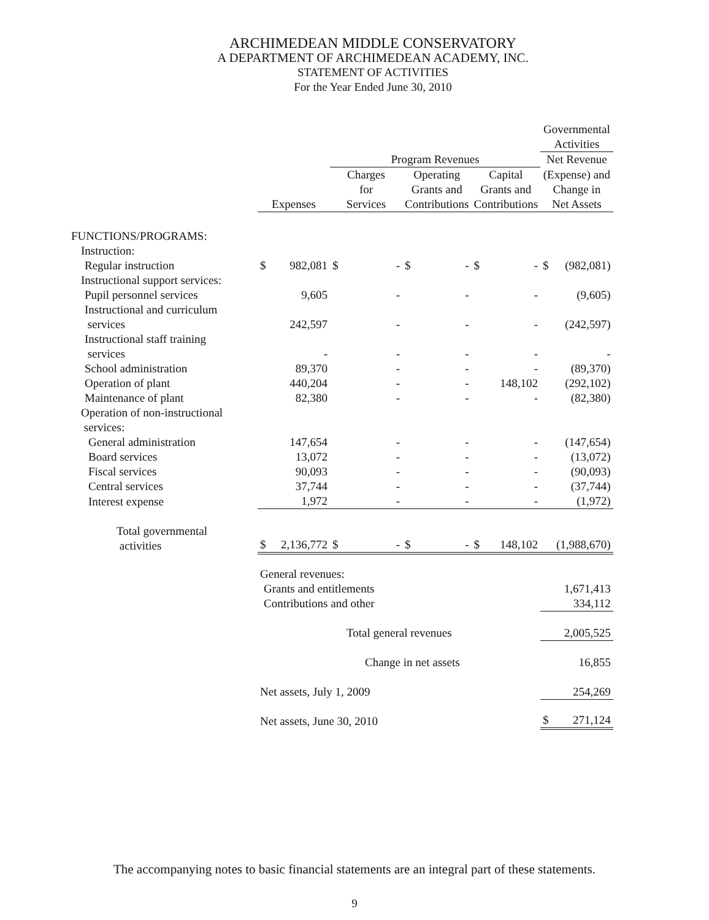ARCHIMEDEAN MIDDLE CONSERVATORY
A DEPARTMENT OF ARCHIMEDEAN ACADEMY, INC.
STATEMENT OF ACTIVITIES
For the Year Ended June 30, 2010
| | | | | | | | | | Governmental Activities | |
| --- | --- | --- | --- | --- | --- | --- | --- | --- | --- | --- |
| | | | Program Revenues | | | | | | Net Revenue | |
| | Expenses | | Charges for Services | | Operating Grants and Contributions | | Capital Grants and Contributions | | (Expense) and Change in Net Assets | |
| FUNCTIONS/PROGRAMS: | | | | | | | | | | |
| Instruction: | | | | | | | | | | |
| Regular instruction | $ | 982,081 | $ | - | $ | - | $ | - | $ | (982,081) |
| Instructional support services: | | | | | | | | | | |
| Pupil personnel services | | 9,605 | | - | | - | | - | | (9,605) |
| Instructional and curriculum services | | 242,597 | | - | | - | | - | | (242,597) |
| Instructional staff training services | | - | | - | | - | | - | | - |
| School administration | | 89,370 | | - | | - | | - | | (89,370) |
| Operation of plant | | 440,204 | | - | | - | | 148,102 | | (292,102) |
| Maintenance of plant | | 82,380 | | - | | - | | - | | (82,380) |
| Operation of non-instructional services: | | | | | | | | | | |
| General administration | | 147,654 | | - | | - | | - | | (147,654) |
| Board services | | 13,072 | | - | | - | | - | | (13,072) |
| Fiscal services | | 90,093 | | - | | - | | - | | (90,093) |
| Central services | | 37,744 | | - | | - | | - | | (37,744) |
| Interest expense | | 1,972 | | - | | - | | - | | (1,972) |
| Total governmental activities | $ | 2,136,772 | $ | - | $ | - | $ | 148,102 | | (1,988,670) |
| | General revenues: | | | | | | | | | |
| | Grants and entitlements | | | | | | | | | 1,671,413 |
| | Contributions and other | | | | | | | | | 334,112 |
| | Total general revenues | | | | | | | | | 2,005,525 |
| | Change in net assets | | | | | | | | | 16,855 |
| | Net assets, July 1, 2009 | | | | | | | | | 254,269 |
| | Net assets, June 30, 2010 | | | | | | | | $ | 271,124 |
The accompanying notes to basic financial statements are an integral part of these statements.
9